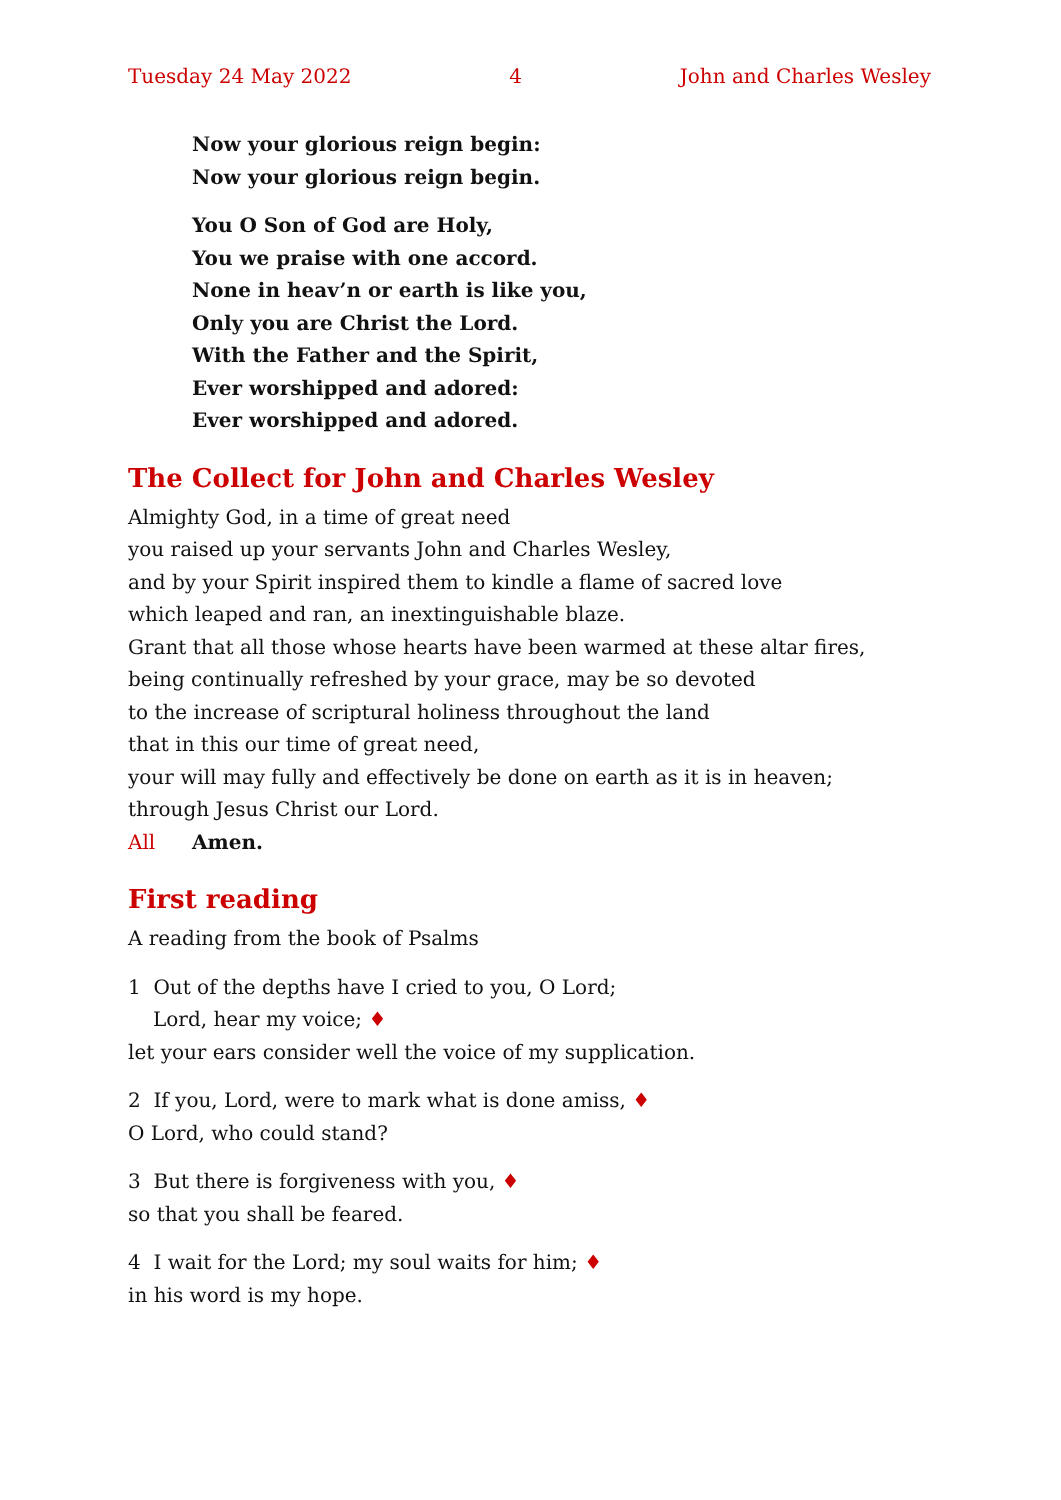Tuesday 24 May 2022 4 John and Charles Wesley
Now your glorious reign begin:
Now your glorious reign begin.
You O Son of God are Holy,
You we praise with one accord.
None in heav’n or earth is like you,
Only you are Christ the Lord.
With the Father and the Spirit,
Ever worshipped and adored:
Ever worshipped and adored.
The Collect for John and Charles Wesley
Almighty God, in a time of great need
you raised up your servants John and Charles Wesley,
and by your Spirit inspired them to kindle a flame of sacred love
which leaped and ran, an inextinguishable blaze.
Grant that all those whose hearts have been warmed at these altar fires,
being continually refreshed by your grace, may be so devoted
to the increase of scriptural holiness throughout the land
that in this our time of great need,
your will may fully and effectively be done on earth as it is in heaven;
through Jesus Christ our Lord.
All Amen.
First reading
A reading from the book of Psalms
1 Out of the depths have I cried to you, O Lord;
Lord, hear my voice; ♦
let your ears consider well the voice of my supplication.
2 If you, Lord, were to mark what is done amiss, ♦
O Lord, who could stand?
3 But there is forgiveness with you, ♦
so that you shall be feared.
4 I wait for the Lord; my soul waits for him; ♦
in his word is my hope.